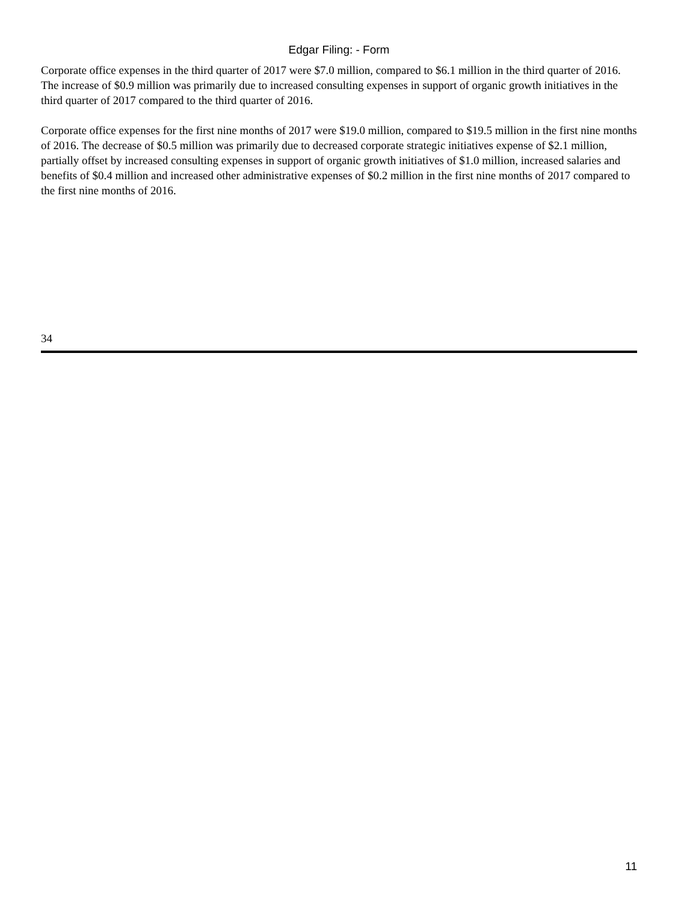Edgar Filing: - Form
Corporate office expenses in the third quarter of 2017 were $7.0 million, compared to $6.1 million in the third quarter of 2016. The increase of $0.9 million was primarily due to increased consulting expenses in support of organic growth initiatives in the third quarter of 2017 compared to the third quarter of 2016.
Corporate office expenses for the first nine months of 2017 were $19.0 million, compared to $19.5 million in the first nine months of 2016. The decrease of $0.5 million was primarily due to decreased corporate strategic initiatives expense of $2.1 million, partially offset by increased consulting expenses in support of organic growth initiatives of $1.0 million, increased salaries and benefits of $0.4 million and increased other administrative expenses of $0.2 million in the first nine months of 2017 compared to the first nine months of 2016.
34
11